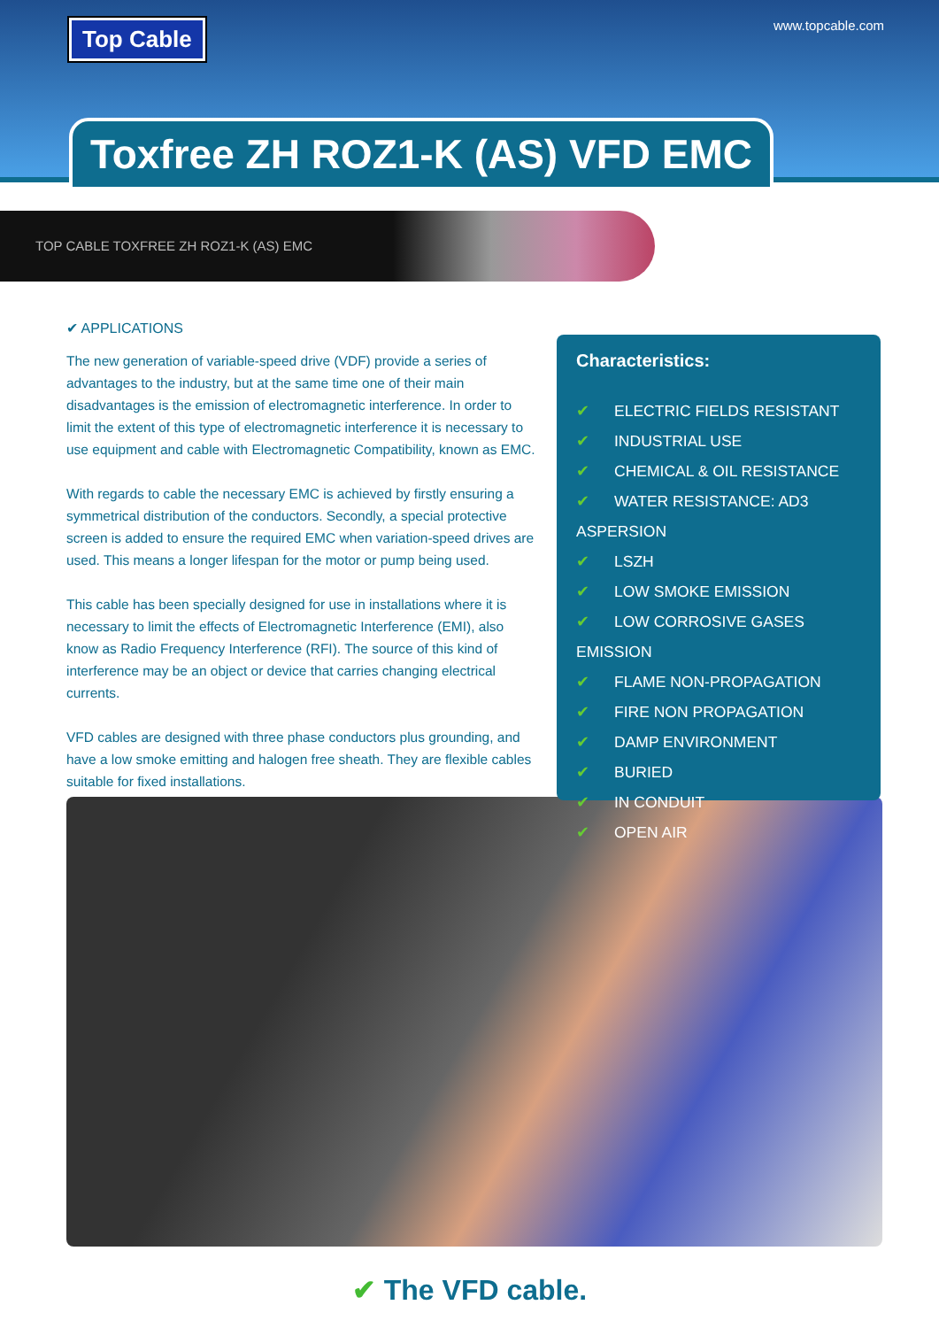Top Cable www.topcable.com
Toxfree ZH ROZ1-K (AS) VFD EMC
TOP CABLE TOXFREE ZH ROZ1-K (AS) EMC
✔ APPLICATIONS
The new generation of variable-speed drive (VDF) provide a series of advantages to the industry, but at the same time one of their main disadvantages is the emission of electromagnetic interference. In order to limit the extent of this type of electromagnetic interference it is necessary to use equipment and cable with Electromagnetic Compatibility, known as EMC.
With regards to cable the necessary EMC is achieved by firstly ensuring a symmetrical distribution of the conductors. Secondly, a special protective screen is added to ensure the required EMC when variation-speed drives are used. This means a longer lifespan for the motor or pump being used.
This cable has been specially designed for use in installations where it is necessary to limit the effects of Electromagnetic Interference (EMI), also know as Radio Frequency Interference (RFI). The source of this kind of interference may be an object or device that carries changing electrical currents.
VFD cables are designed with three phase conductors plus grounding, and have a low smoke emitting and halogen free sheath. They are flexible cables suitable for fixed installations.
Characteristics:
✔ ELECTRIC FIELDS RESISTANT
✔ INDUSTRIAL USE
✔ CHEMICAL & OIL RESISTANCE
✔ WATER RESISTANCE: AD3 ASPERSION
✔ LSZH
✔ LOW SMOKE EMISSION
✔ LOW CORROSIVE GASES EMISSION
✔ FLAME NON-PROPAGATION
✔ FIRE NON PROPAGATION
✔ DAMP ENVIRONMENT
✔ BURIED
✔ IN CONDUIT
✔ OPEN AIR
✔ The VFD cable.